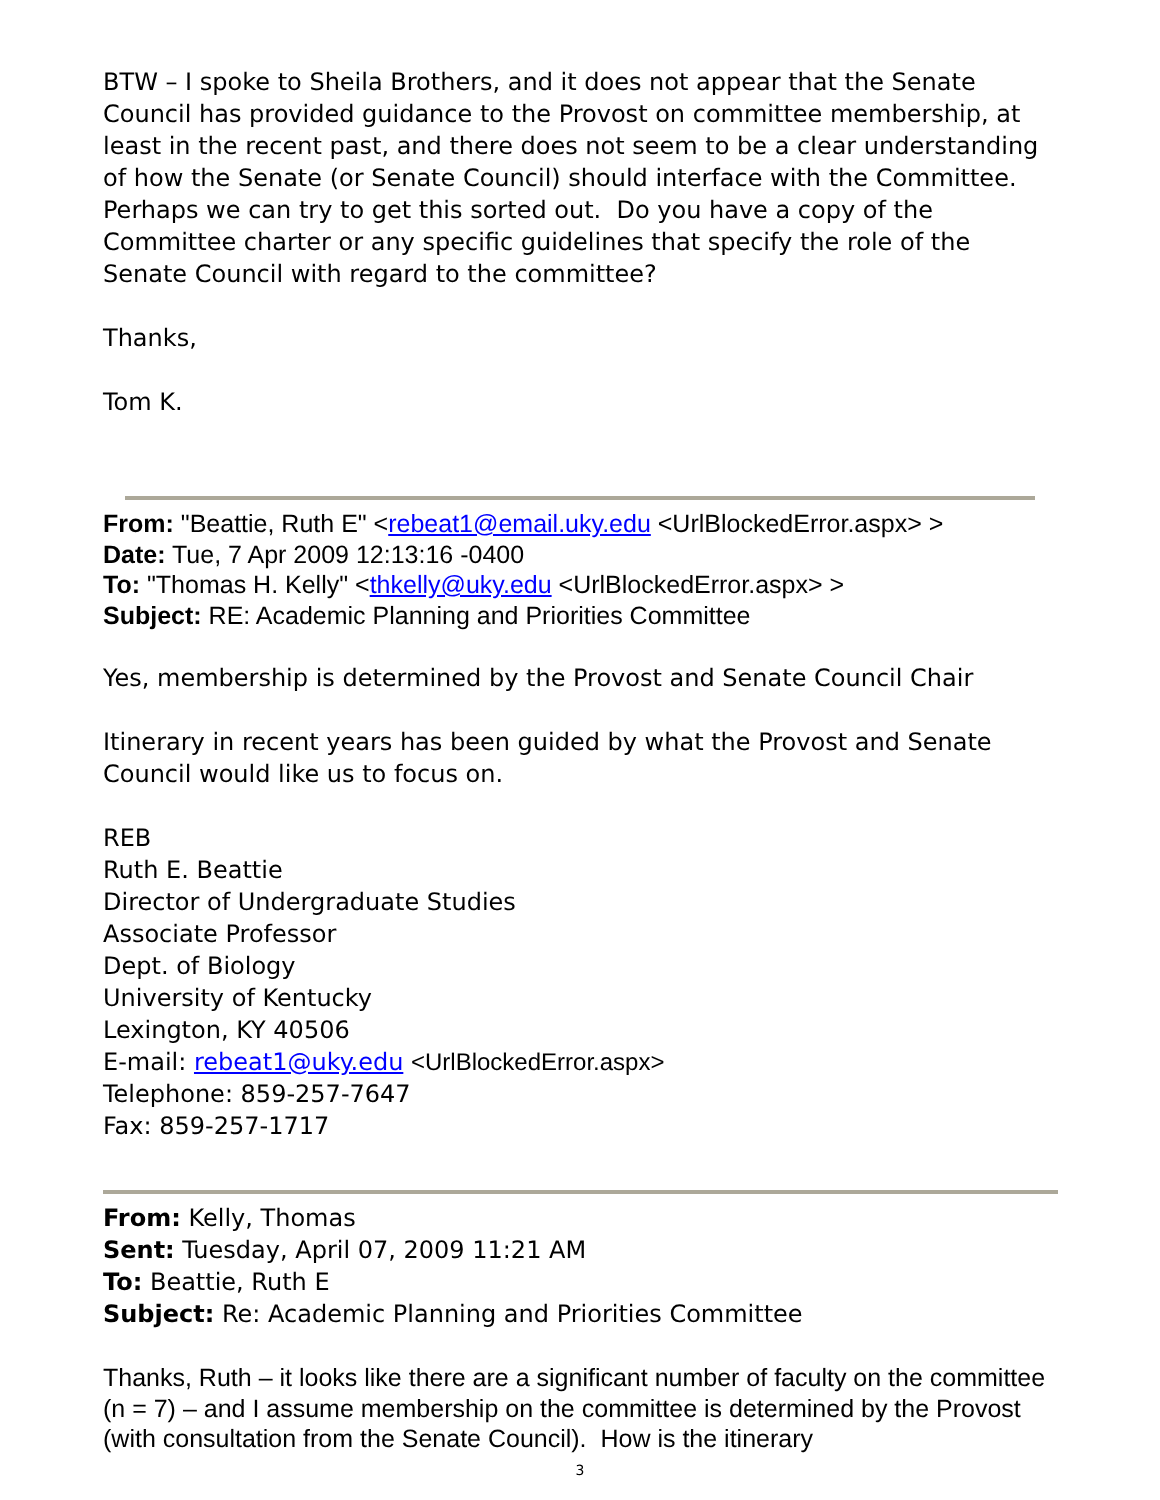BTW – I spoke to Sheila Brothers, and it does not appear that the Senate Council has provided guidance to the Provost on committee membership, at least in the recent past, and there does not seem to be a clear understanding of how the Senate (or Senate Council) should interface with the Committee. Perhaps we can try to get this sorted out. Do you have a copy of the Committee charter or any specific guidelines that specify the role of the Senate Council with regard to the committee?
Thanks,
Tom K.
From: "Beattie, Ruth E" <rebeat1@email.uky.edu <UrlBlockedError.aspx> >
Date: Tue, 7 Apr 2009 12:13:16 -0400
To: "Thomas H. Kelly" <thkelly@uky.edu <UrlBlockedError.aspx> >
Subject: RE: Academic Planning and Priorities Committee
Yes, membership is determined by the Provost and Senate Council Chair
Itinerary in recent years has been guided by what the Provost and Senate Council would like us to focus on.
REB
Ruth E. Beattie
Director of Undergraduate Studies
Associate Professor
Dept. of Biology
University of Kentucky
Lexington, KY 40506
E-mail: rebeat1@uky.edu <UrlBlockedError.aspx>
Telephone: 859-257-7647
Fax: 859-257-1717
From: Kelly, Thomas
Sent: Tuesday, April 07, 2009 11:21 AM
To: Beattie, Ruth E
Subject: Re: Academic Planning and Priorities Committee
Thanks, Ruth – it looks like there are a significant number of faculty on the committee (n = 7) – and I assume membership on the committee is determined by the Provost (with consultation from the Senate Council). How is the itinerary
3